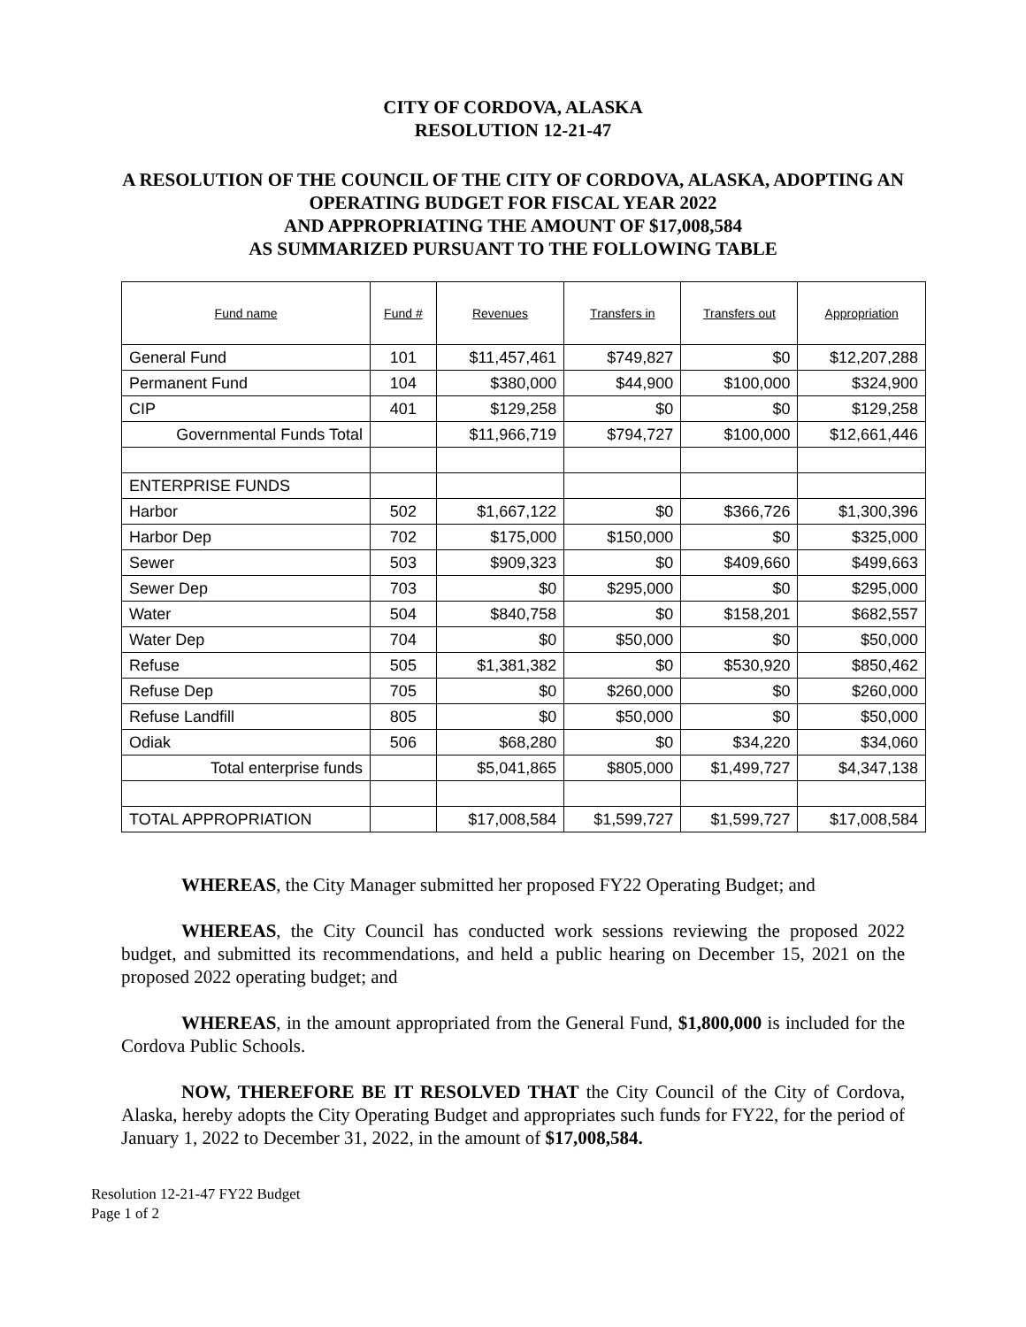CITY OF CORDOVA, ALASKA
RESOLUTION 12-21-47
A RESOLUTION OF THE COUNCIL OF THE CITY OF CORDOVA, ALASKA, ADOPTING AN OPERATING BUDGET FOR FISCAL YEAR 2022
AND APPROPRIATING THE AMOUNT OF $17,008,584
AS SUMMARIZED PURSUANT TO THE FOLLOWING TABLE
| Fund name | Fund # | Revenues | Transfers in | Transfers out | Appropriation |
| --- | --- | --- | --- | --- | --- |
| General Fund | 101 | $11,457,461 | $749,827 | $0 | $12,207,288 |
| Permanent Fund | 104 | $380,000 | $44,900 | $100,000 | $324,900 |
| CIP | 401 | $129,258 | $0 | $0 | $129,258 |
| Governmental Funds Total | | $11,966,719 | $794,727 | $100,000 | $12,661,446 |
| ENTERPRISE FUNDS | | | | | |
| Harbor | 502 | $1,667,122 | $0 | $366,726 | $1,300,396 |
| Harbor Dep | 702 | $175,000 | $150,000 | $0 | $325,000 |
| Sewer | 503 | $909,323 | $0 | $409,660 | $499,663 |
| Sewer Dep | 703 | $0 | $295,000 | $0 | $295,000 |
| Water | 504 | $840,758 | $0 | $158,201 | $682,557 |
| Water Dep | 704 | $0 | $50,000 | $0 | $50,000 |
| Refuse | 505 | $1,381,382 | $0 | $530,920 | $850,462 |
| Refuse Dep | 705 | $0 | $260,000 | $0 | $260,000 |
| Refuse Landfill | 805 | $0 | $50,000 | $0 | $50,000 |
| Odiak | 506 | $68,280 | $0 | $34,220 | $34,060 |
| Total enterprise funds | | $5,041,865 | $805,000 | $1,499,727 | $4,347,138 |
| TOTAL APPROPRIATION | | $17,008,584 | $1,599,727 | $1,599,727 | $17,008,584 |
WHEREAS, the City Manager submitted her proposed FY22 Operating Budget; and
WHEREAS, the City Council has conducted work sessions reviewing the proposed 2022 budget, and submitted its recommendations, and held a public hearing on December 15, 2021 on the proposed 2022 operating budget; and
WHEREAS, in the amount appropriated from the General Fund, $1,800,000 is included for the Cordova Public Schools.
NOW, THEREFORE BE IT RESOLVED THAT the City Council of the City of Cordova, Alaska, hereby adopts the City Operating Budget and appropriates such funds for FY22, for the period of January 1, 2022 to December 31, 2022, in the amount of $17,008,584.
Resolution 12-21-47 FY22 Budget
Page 1 of 2